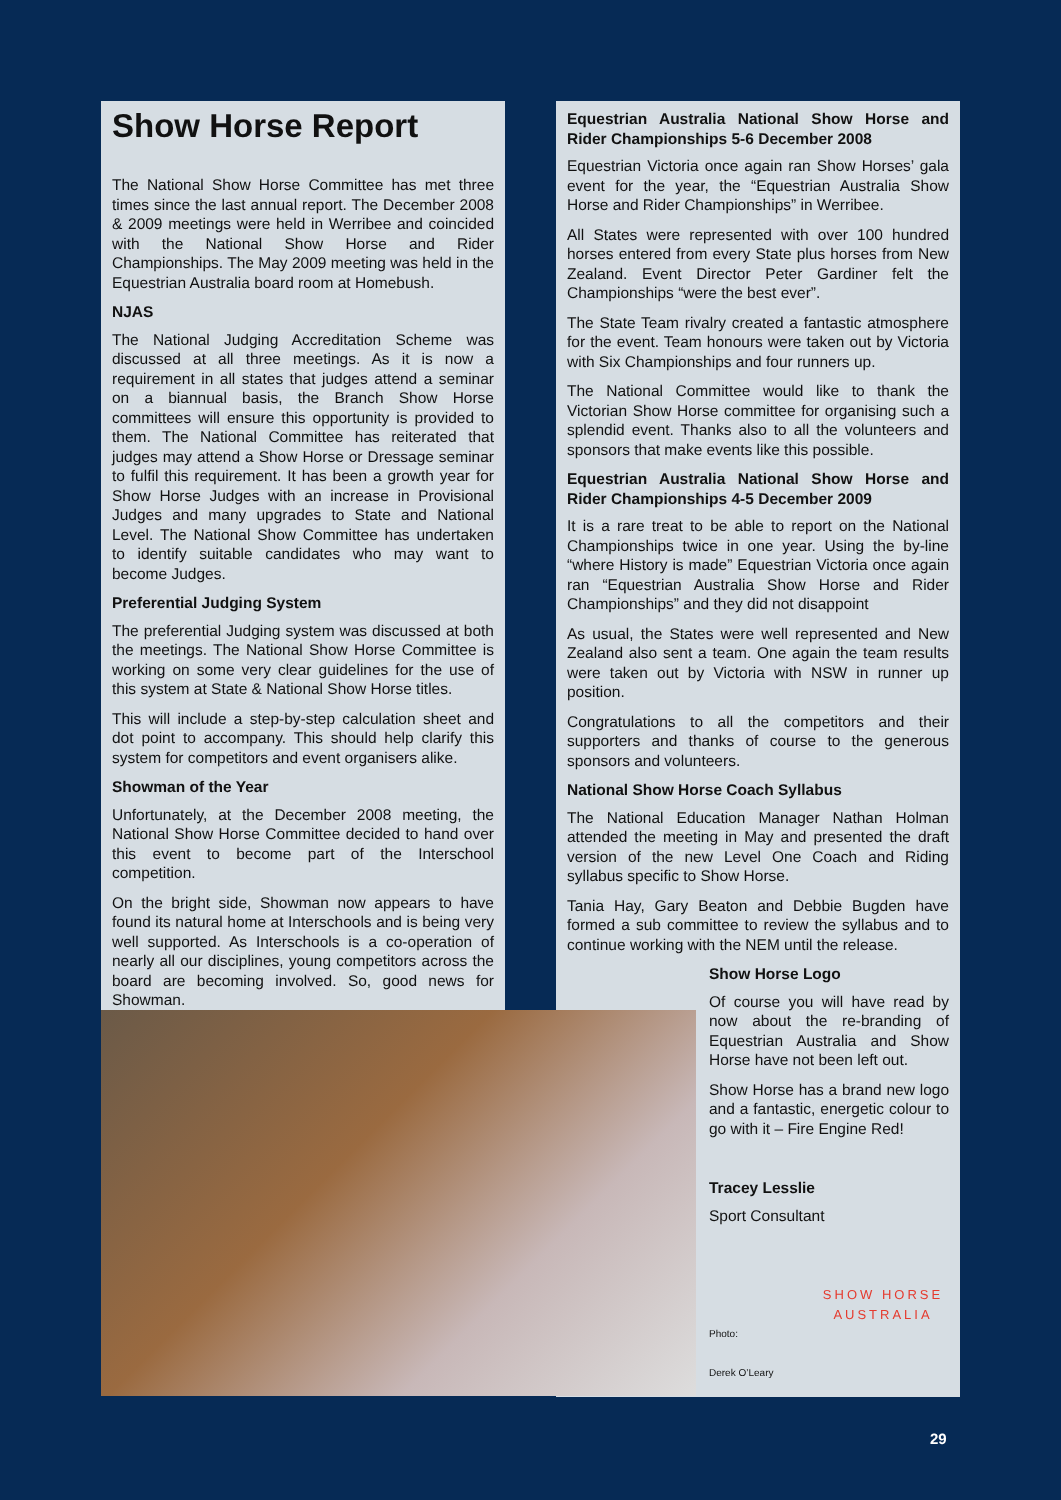Show Horse Report
The National Show Horse Committee has met three times since the last annual report. The December 2008 & 2009 meetings were held in Werribee and coincided with the National Show Horse and Rider Championships. The May 2009 meeting was held in the Equestrian Australia board room at Homebush.
NJAS
The National Judging Accreditation Scheme was discussed at all three meetings. As it is now a requirement in all states that judges attend a seminar on a biannual basis, the Branch Show Horse committees will ensure this opportunity is provided to them. The National Committee has reiterated that judges may attend a Show Horse or Dressage seminar to fulfil this requirement. It has been a growth year for Show Horse Judges with an increase in Provisional Judges and many upgrades to State and National Level. The National Show Committee has undertaken to identify suitable candidates who may want to become Judges.
Preferential Judging System
The preferential Judging system was discussed at both the meetings. The National Show Horse Committee is working on some very clear guidelines for the use of this system at State & National Show Horse titles.
This will include a step-by-step calculation sheet and dot point to accompany. This should help clarify this system for competitors and event organisers alike.
Showman of the Year
Unfortunately, at the December 2008 meeting, the National Show Horse Committee decided to hand over this event to become part of the Interschool competition.
On the bright side, Showman now appears to have found its natural home at Interschools and is being very well supported. As Interschools is a co-operation of nearly all our disciplines, young competitors across the board are becoming involved. So, good news for Showman.
Equestrian Australia National Show Horse and Rider Championships 5-6 December 2008
Equestrian Victoria once again ran Show Horses’ gala event for the year, the “Equestrian Australia Show Horse and Rider Championships” in Werribee.
All States were represented with over 100 hundred horses entered from every State plus horses from New Zealand. Event Director Peter Gardiner felt the Championships “were the best ever”.
The State Team rivalry created a fantastic atmosphere for the event. Team honours were taken out by Victoria with Six Championships and four runners up.
The National Committee would like to thank the Victorian Show Horse committee for organising such a splendid event. Thanks also to all the volunteers and sponsors that make events like this possible.
Equestrian Australia National Show Horse and Rider Championships 4-5 December 2009
It is a rare treat to be able to report on the National Championships twice in one year. Using the by-line “where History is made” Equestrian Victoria once again ran “Equestrian Australia Show Horse and Rider Championships” and they did not disappoint
As usual, the States were well represented and New Zealand also sent a team. One again the team results were taken out by Victoria with NSW in runner up position.
Congratulations to all the competitors and their supporters and thanks of course to the generous sponsors and volunteers.
National Show Horse Coach Syllabus
The National Education Manager Nathan Holman attended the meeting in May and presented the draft version of the new Level One Coach and Riding syllabus specific to Show Horse.
Tania Hay, Gary Beaton and Debbie Bugden have formed a sub committee to review the syllabus and to continue working with the NEM until the release.
Show Horse Logo
Of course you will have read by now about the re-branding of Equestrian Australia and Show Horse have not been left out.
Show Horse has a brand new logo and a fantastic, energetic colour to go with it – Fire Engine Red!
Tracey Lesslie
Sport Consultant
SHOW HORSE
AUSTRALIA
Photo:
Derek O’Leary
29